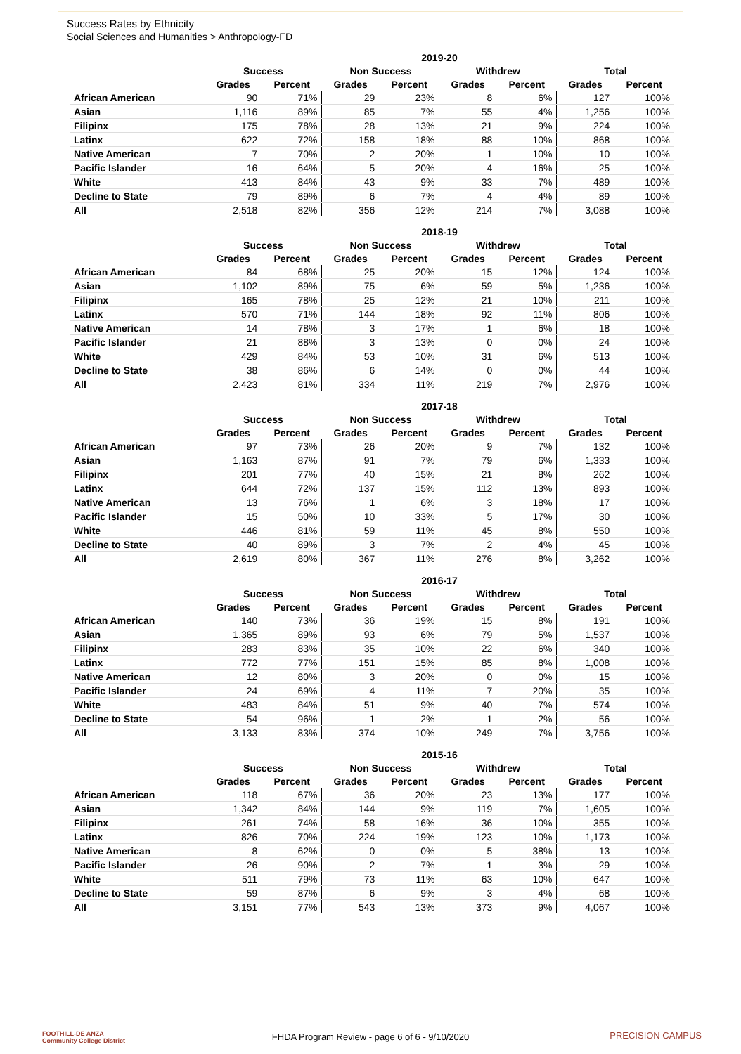Success Rates by Ethnicity
Social Sciences and Humanities > Anthropology-FD
| | 2019-20 | | | | | | | |
| --- | --- | --- | --- | --- | --- | --- | --- | --- |
| | Success | | Non Success | | Withdrew | | Total | |
| | Grades | Percent | Grades | Percent | Grades | Percent | Grades | Percent |
| African American | 90 | 71% | 29 | 23% | 8 | 6% | 127 | 100% |
| Asian | 1,116 | 89% | 85 | 7% | 55 | 4% | 1,256 | 100% |
| Filipinx | 175 | 78% | 28 | 13% | 21 | 9% | 224 | 100% |
| Latinx | 622 | 72% | 158 | 18% | 88 | 10% | 868 | 100% |
| Native American | 7 | 70% | 2 | 20% | 1 | 10% | 10 | 100% |
| Pacific Islander | 16 | 64% | 5 | 20% | 4 | 16% | 25 | 100% |
| White | 413 | 84% | 43 | 9% | 33 | 7% | 489 | 100% |
| Decline to State | 79 | 89% | 6 | 7% | 4 | 4% | 89 | 100% |
| All | 2,518 | 82% | 356 | 12% | 214 | 7% | 3,088 | 100% |
| | 2018-19 | | | | | | | |
| --- | --- | --- | --- | --- | --- | --- | --- | --- |
| | Success | | Non Success | | Withdrew | | Total | |
| | Grades | Percent | Grades | Percent | Grades | Percent | Grades | Percent |
| African American | 84 | 68% | 25 | 20% | 15 | 12% | 124 | 100% |
| Asian | 1,102 | 89% | 75 | 6% | 59 | 5% | 1,236 | 100% |
| Filipinx | 165 | 78% | 25 | 12% | 21 | 10% | 211 | 100% |
| Latinx | 570 | 71% | 144 | 18% | 92 | 11% | 806 | 100% |
| Native American | 14 | 78% | 3 | 17% | 1 | 6% | 18 | 100% |
| Pacific Islander | 21 | 88% | 3 | 13% | 0 | 0% | 24 | 100% |
| White | 429 | 84% | 53 | 10% | 31 | 6% | 513 | 100% |
| Decline to State | 38 | 86% | 6 | 14% | 0 | 0% | 44 | 100% |
| All | 2,423 | 81% | 334 | 11% | 219 | 7% | 2,976 | 100% |
| | 2017-18 | | | | | | | |
| --- | --- | --- | --- | --- | --- | --- | --- | --- |
| | Success | | Non Success | | Withdrew | | Total | |
| | Grades | Percent | Grades | Percent | Grades | Percent | Grades | Percent |
| African American | 97 | 73% | 26 | 20% | 9 | 7% | 132 | 100% |
| Asian | 1,163 | 87% | 91 | 7% | 79 | 6% | 1,333 | 100% |
| Filipinx | 201 | 77% | 40 | 15% | 21 | 8% | 262 | 100% |
| Latinx | 644 | 72% | 137 | 15% | 112 | 13% | 893 | 100% |
| Native American | 13 | 76% | 1 | 6% | 3 | 18% | 17 | 100% |
| Pacific Islander | 15 | 50% | 10 | 33% | 5 | 17% | 30 | 100% |
| White | 446 | 81% | 59 | 11% | 45 | 8% | 550 | 100% |
| Decline to State | 40 | 89% | 3 | 7% | 2 | 4% | 45 | 100% |
| All | 2,619 | 80% | 367 | 11% | 276 | 8% | 3,262 | 100% |
| | 2016-17 | | | | | | | |
| --- | --- | --- | --- | --- | --- | --- | --- | --- |
| | Success | | Non Success | | Withdrew | | Total | |
| | Grades | Percent | Grades | Percent | Grades | Percent | Grades | Percent |
| African American | 140 | 73% | 36 | 19% | 15 | 8% | 191 | 100% |
| Asian | 1,365 | 89% | 93 | 6% | 79 | 5% | 1,537 | 100% |
| Filipinx | 283 | 83% | 35 | 10% | 22 | 6% | 340 | 100% |
| Latinx | 772 | 77% | 151 | 15% | 85 | 8% | 1,008 | 100% |
| Native American | 12 | 80% | 3 | 20% | 0 | 0% | 15 | 100% |
| Pacific Islander | 24 | 69% | 4 | 11% | 7 | 20% | 35 | 100% |
| White | 483 | 84% | 51 | 9% | 40 | 7% | 574 | 100% |
| Decline to State | 54 | 96% | 1 | 2% | 1 | 2% | 56 | 100% |
| All | 3,133 | 83% | 374 | 10% | 249 | 7% | 3,756 | 100% |
| | 2015-16 | | | | | | | |
| --- | --- | --- | --- | --- | --- | --- | --- | --- |
| | Success | | Non Success | | Withdrew | | Total | |
| | Grades | Percent | Grades | Percent | Grades | Percent | Grades | Percent |
| African American | 118 | 67% | 36 | 20% | 23 | 13% | 177 | 100% |
| Asian | 1,342 | 84% | 144 | 9% | 119 | 7% | 1,605 | 100% |
| Filipinx | 261 | 74% | 58 | 16% | 36 | 10% | 355 | 100% |
| Latinx | 826 | 70% | 224 | 19% | 123 | 10% | 1,173 | 100% |
| Native American | 8 | 62% | 0 | 0% | 5 | 38% | 13 | 100% |
| Pacific Islander | 26 | 90% | 2 | 7% | 1 | 3% | 29 | 100% |
| White | 511 | 79% | 73 | 11% | 63 | 10% | 647 | 100% |
| Decline to State | 59 | 87% | 6 | 9% | 3 | 4% | 68 | 100% |
| All | 3,151 | 77% | 543 | 13% | 373 | 9% | 4,067 | 100% |
FOOTHILL-DE ANZA
Community College District
FHDA Program Review - page 6 of 6 - 9/10/2020 PRECISION CAMPUS